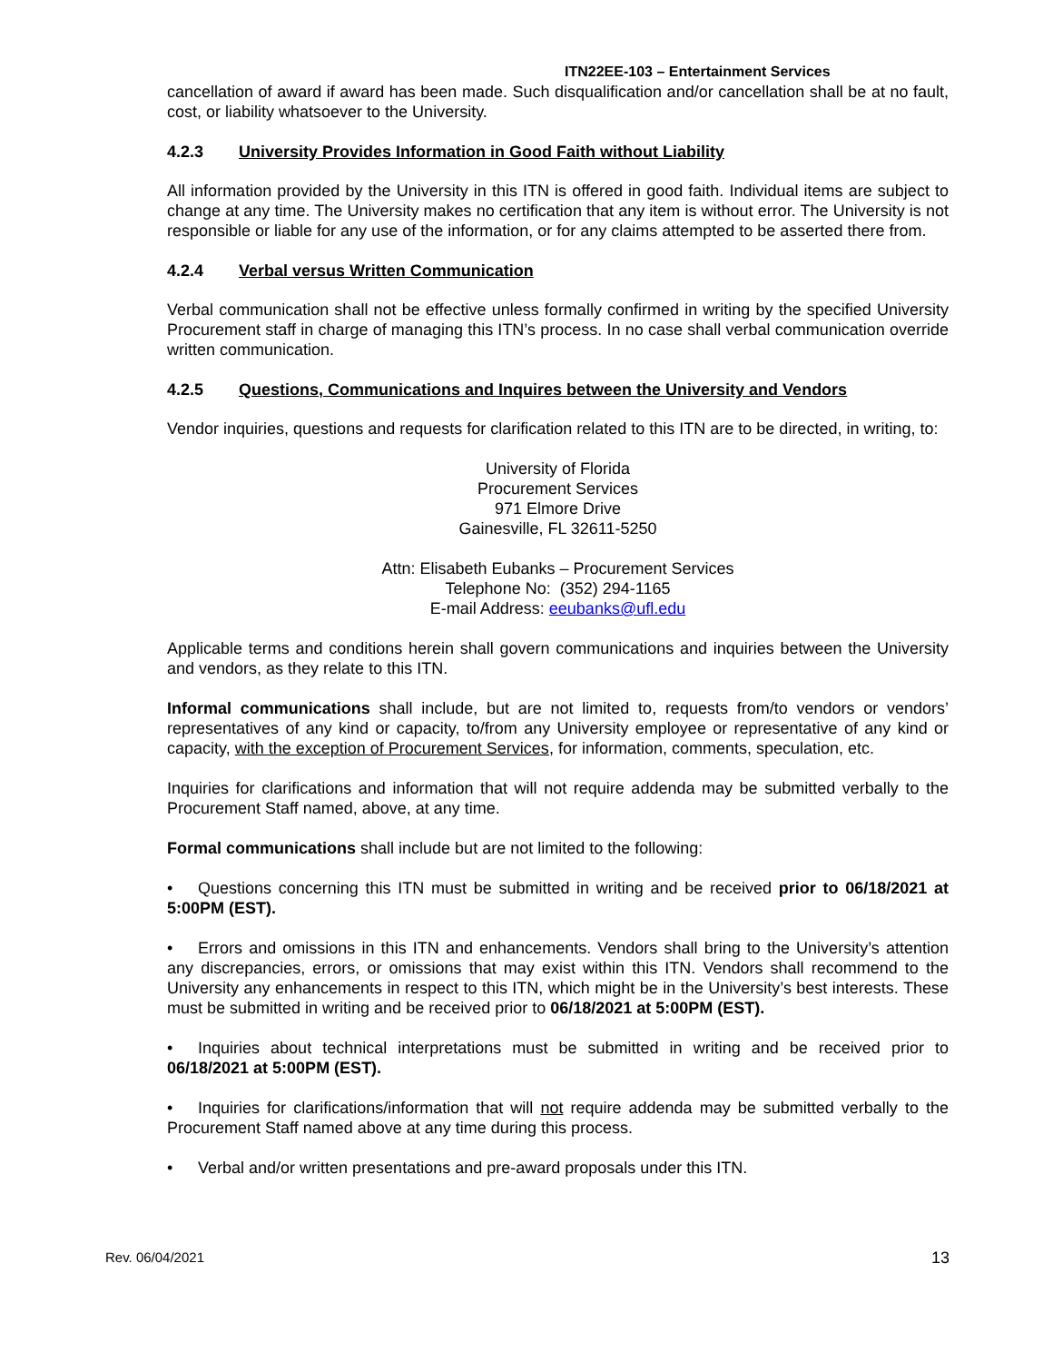ITN22EE-103 – Entertainment Services
cancellation of award if award has been made. Such disqualification and/or cancellation shall be at no fault, cost, or liability whatsoever to the University.
4.2.3 University Provides Information in Good Faith without Liability
All information provided by the University in this ITN is offered in good faith. Individual items are subject to change at any time. The University makes no certification that any item is without error. The University is not responsible or liable for any use of the information, or for any claims attempted to be asserted there from.
4.2.4 Verbal versus Written Communication
Verbal communication shall not be effective unless formally confirmed in writing by the specified University Procurement staff in charge of managing this ITN’s process. In no case shall verbal communication override written communication.
4.2.5 Questions, Communications and Inquires between the University and Vendors
Vendor inquiries, questions and requests for clarification related to this ITN are to be directed, in writing, to:
University of Florida
Procurement Services
971 Elmore Drive
Gainesville, FL 32611-5250
Attn: Elisabeth Eubanks – Procurement Services
Telephone No: (352) 294-1165
E-mail Address: eeubanks@ufl.edu
Applicable terms and conditions herein shall govern communications and inquiries between the University and vendors, as they relate to this ITN.
Informal communications shall include, but are not limited to, requests from/to vendors or vendors’ representatives of any kind or capacity, to/from any University employee or representative of any kind or capacity, with the exception of Procurement Services, for information, comments, speculation, etc.
Inquiries for clarifications and information that will not require addenda may be submitted verbally to the Procurement Staff named, above, at any time.
Formal communications shall include but are not limited to the following:
• Questions concerning this ITN must be submitted in writing and be received prior to 06/18/2021 at 5:00PM (EST).
• Errors and omissions in this ITN and enhancements. Vendors shall bring to the University’s attention any discrepancies, errors, or omissions that may exist within this ITN. Vendors shall recommend to the University any enhancements in respect to this ITN, which might be in the University’s best interests. These must be submitted in writing and be received prior to 06/18/2021 at 5:00PM (EST).
• Inquiries about technical interpretations must be submitted in writing and be received prior to 06/18/2021 at 5:00PM (EST).
• Inquiries for clarifications/information that will not require addenda may be submitted verbally to the Procurement Staff named above at any time during this process.
• Verbal and/or written presentations and pre-award proposals under this ITN.
Rev. 06/04/2021 13